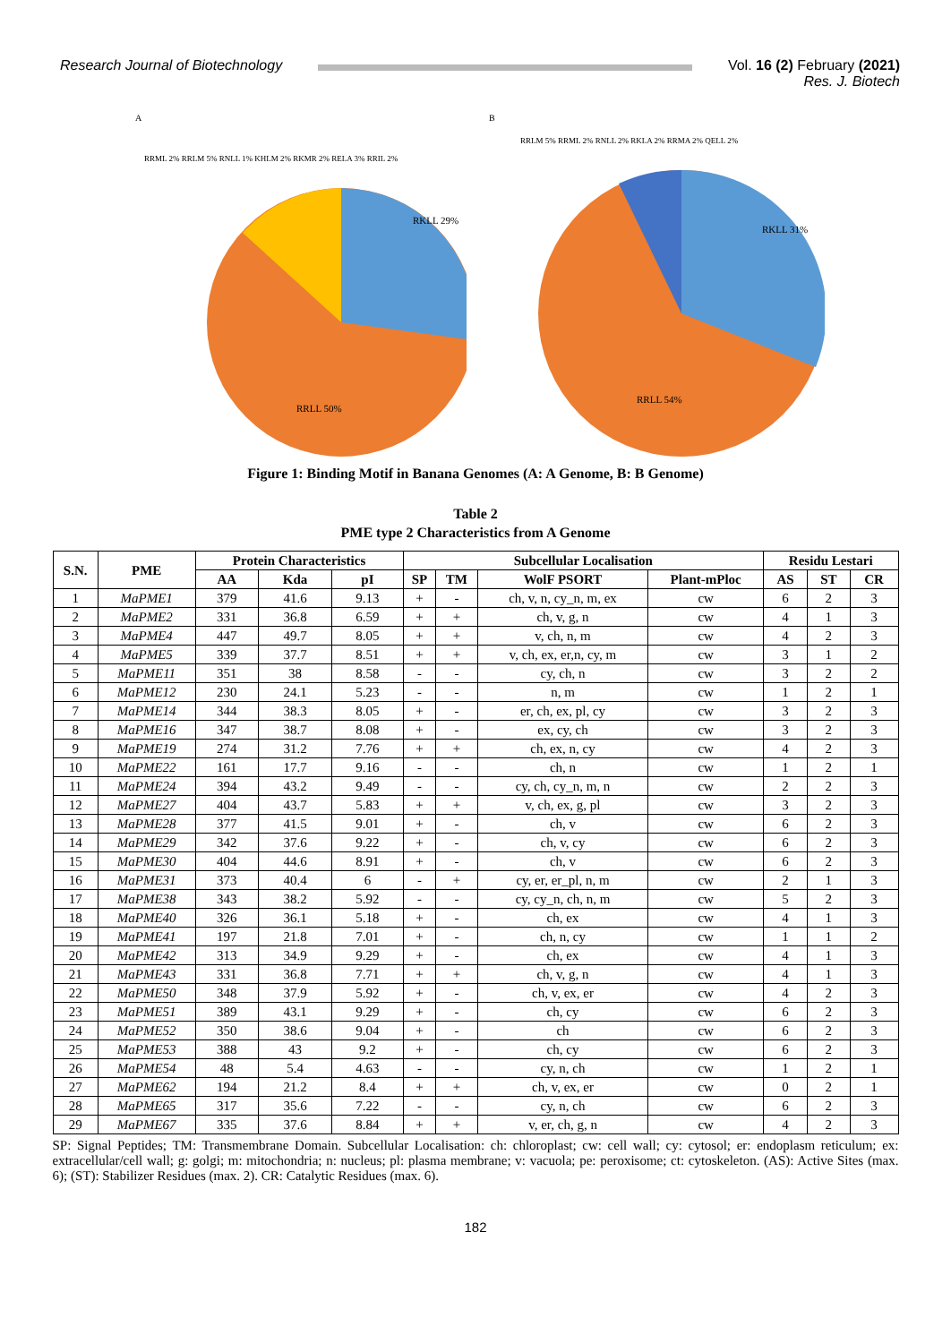Research Journal of Biotechnology
Vol. 16 (2) February (2021)
Res. J. Biotech
A
RRLL 50%
RKLL 29%
RRML 2% RRLM 5% RNLL 1% KHLM 2% RKMR 2% RELA 3% RRIL 2%
B
RRLL 54%
RKLL 31%
RRLM 5% RRML 2% RNLL 2% RKLA 2% RRMA 2% QELL 2%
Figure 1: Binding Motif in Banana Genomes (A: A Genome, B: B Genome)
Table 2
PME type 2 Characteristics from A Genome
| S.N. | PME | Protein Characteristics | | | Subcellular Localisation | | | | Residu Lestari | | |
| --- | --- | --- | --- | --- | --- | --- | --- | --- | --- | --- | --- |
| | | AA | Kda | pI | SP | TM | WolF PSORT | Plant-mPloc | AS | ST | CR |
| 1 | MaPME1 | 379 | 41.6 | 9.13 | + | - | ch, v, n, cy_n, m, ex | cw | 6 | 2 | 3 |
| 2 | MaPME2 | 331 | 36.8 | 6.59 | + | + | ch, v, g, n | cw | 4 | 1 | 3 |
| 3 | MaPME4 | 447 | 49.7 | 8.05 | + | + | v, ch, n, m | cw | 4 | 2 | 3 |
| 4 | MaPME5 | 339 | 37.7 | 8.51 | + | + | v, ch, ex, er,n, cy, m | cw | 3 | 1 | 2 |
| 5 | MaPME11 | 351 | 38 | 8.58 | - | - | cy, ch, n | cw | 3 | 2 | 2 |
| 6 | MaPME12 | 230 | 24.1 | 5.23 | - | - | n, m | cw | 1 | 2 | 1 |
| 7 | MaPME14 | 344 | 38.3 | 8.05 | + | - | er, ch, ex, pl, cy | cw | 3 | 2 | 3 |
| 8 | MaPME16 | 347 | 38.7 | 8.08 | + | - | ex, cy, ch | cw | 3 | 2 | 3 |
| 9 | MaPME19 | 274 | 31.2 | 7.76 | + | + | ch, ex, n, cy | cw | 4 | 2 | 3 |
| 10 | MaPME22 | 161 | 17.7 | 9.16 | - | - | ch, n | cw | 1 | 2 | 1 |
| 11 | MaPME24 | 394 | 43.2 | 9.49 | - | - | cy, ch, cy_n, m, n | cw | 2 | 2 | 3 |
| 12 | MaPME27 | 404 | 43.7 | 5.83 | + | + | v, ch, ex, g, pl | cw | 3 | 2 | 3 |
| 13 | MaPME28 | 377 | 41.5 | 9.01 | + | - | ch, v | cw | 6 | 2 | 3 |
| 14 | MaPME29 | 342 | 37.6 | 9.22 | + | - | ch, v, cy | cw | 6 | 2 | 3 |
| 15 | MaPME30 | 404 | 44.6 | 8.91 | + | - | ch, v | cw | 6 | 2 | 3 |
| 16 | MaPME31 | 373 | 40.4 | 6 | - | + | cy, er, er_pl, n, m | cw | 2 | 1 | 3 |
| 17 | MaPME38 | 343 | 38.2 | 5.92 | - | - | cy, cy_n, ch, n, m | cw | 5 | 2 | 3 |
| 18 | MaPME40 | 326 | 36.1 | 5.18 | + | - | ch, ex | cw | 4 | 1 | 3 |
| 19 | MaPME41 | 197 | 21.8 | 7.01 | + | - | ch, n, cy | cw | 1 | 1 | 2 |
| 20 | MaPME42 | 313 | 34.9 | 9.29 | + | - | ch, ex | cw | 4 | 1 | 3 |
| 21 | MaPME43 | 331 | 36.8 | 7.71 | + | + | ch, v, g, n | cw | 4 | 1 | 3 |
| 22 | MaPME50 | 348 | 37.9 | 5.92 | + | - | ch, v, ex, er | cw | 4 | 2 | 3 |
| 23 | MaPME51 | 389 | 43.1 | 9.29 | + | - | ch, cy | cw | 6 | 2 | 3 |
| 24 | MaPME52 | 350 | 38.6 | 9.04 | + | - | ch | cw | 6 | 2 | 3 |
| 25 | MaPME53 | 388 | 43 | 9.2 | + | - | ch, cy | cw | 6 | 2 | 3 |
| 26 | MaPME54 | 48 | 5.4 | 4.63 | - | - | cy, n, ch | cw | 1 | 2 | 1 |
| 27 | MaPME62 | 194 | 21.2 | 8.4 | + | + | ch, v, ex, er | cw | 0 | 2 | 1 |
| 28 | MaPME65 | 317 | 35.6 | 7.22 | - | - | cy, n, ch | cw | 6 | 2 | 3 |
| 29 | MaPME67 | 335 | 37.6 | 8.84 | + | + | v, er, ch, g, n | cw | 4 | 2 | 3 |
SP: Signal Peptides; TM: Transmembrane Domain. Subcellular Localisation: ch: chloroplast; cw: cell wall; cy: cytosol; er: endoplasm reticulum; ex: extracellular/cell wall; g: golgi; m: mitochondria; n: nucleus; pl: plasma membrane; v: vacuola; pe: peroxisome; ct: cytoskeleton. (AS): Active Sites (max. 6); (ST): Stabilizer Residues (max. 2). CR: Catalytic Residues (max. 6).
182